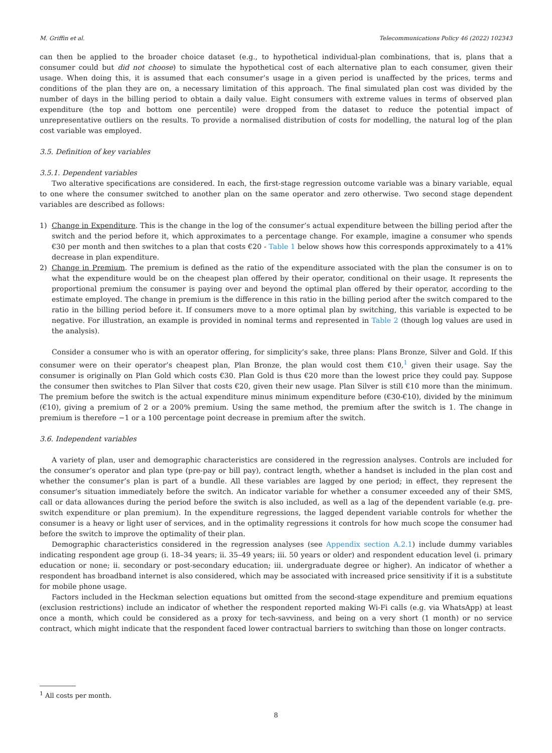M. Griffin et al. Telecommunications Policy 46 (2022) 102343
can then be applied to the broader choice dataset (e.g., to hypothetical individual-plan combinations, that is, plans that a consumer could but did not choose) to simulate the hypothetical cost of each alternative plan to each consumer, given their usage. When doing this, it is assumed that each consumer’s usage in a given period is unaffected by the prices, terms and conditions of the plan they are on, a necessary limitation of this approach. The final simulated plan cost was divided by the number of days in the billing period to obtain a daily value. Eight consumers with extreme values in terms of observed plan expenditure (the top and bottom one percentile) were dropped from the dataset to reduce the potential impact of unrepresentative outliers on the results. To provide a normalised distribution of costs for modelling, the natural log of the plan cost variable was employed.
3.5. Definition of key variables
3.5.1. Dependent variables
Two alterative specifications are considered. In each, the first-stage regression outcome variable was a binary variable, equal to one where the consumer switched to another plan on the same operator and zero otherwise. Two second stage dependent variables are described as follows:
1) Change in Expenditure. This is the change in the log of the consumer’s actual expenditure between the billing period after the switch and the period before it, which approximates to a percentage change. For example, imagine a consumer who spends €30 per month and then switches to a plan that costs €20 - Table 1 below shows how this corresponds approximately to a 41% decrease in plan expenditure.
2) Change in Premium. The premium is defined as the ratio of the expenditure associated with the plan the consumer is on to what the expenditure would be on the cheapest plan offered by their operator, conditional on their usage. It represents the proportional premium the consumer is paying over and beyond the optimal plan offered by their operator, according to the estimate employed. The change in premium is the difference in this ratio in the billing period after the switch compared to the ratio in the billing period before it. If consumers move to a more optimal plan by switching, this variable is expected to be negative. For illustration, an example is provided in nominal terms and represented in Table 2 (though log values are used in the analysis).
Consider a consumer who is with an operator offering, for simplicity’s sake, three plans: Plans Bronze, Silver and Gold. If this consumer were on their operator’s cheapest plan, Plan Bronze, the plan would cost them €10,<sup>1</sup> given their usage. Say the consumer is originally on Plan Gold which costs €30. Plan Gold is thus €20 more than the lowest price they could pay. Suppose the consumer then switches to Plan Silver that costs €20, given their new usage. Plan Silver is still €10 more than the minimum. The premium before the switch is the actual expenditure minus minimum expenditure before (€30-€10), divided by the minimum (€10), giving a premium of 2 or a 200% premium. Using the same method, the premium after the switch is 1. The change in premium is therefore −1 or a 100 percentage point decrease in premium after the switch.
3.6. Independent variables
A variety of plan, user and demographic characteristics are considered in the regression analyses. Controls are included for the consumer’s operator and plan type (pre-pay or bill pay), contract length, whether a handset is included in the plan cost and whether the consumer’s plan is part of a bundle. All these variables are lagged by one period; in effect, they represent the consumer’s situation immediately before the switch. An indicator variable for whether a consumer exceeded any of their SMS, call or data allowances during the period before the switch is also included, as well as a lag of the dependent variable (e.g. pre-switch expenditure or plan premium). In the expenditure regressions, the lagged dependent variable controls for whether the consumer is a heavy or light user of services, and in the optimality regressions it controls for how much scope the consumer had before the switch to improve the optimality of their plan.
Demographic characteristics considered in the regression analyses (see Appendix section A.2.1) include dummy variables indicating respondent age group (i. 18–34 years; ii. 35–49 years; iii. 50 years or older) and respondent education level (i. primary education or none; ii. secondary or post-secondary education; iii. undergraduate degree or higher). An indicator of whether a respondent has broadband internet is also considered, which may be associated with increased price sensitivity if it is a substitute for mobile phone usage.
Factors included in the Heckman selection equations but omitted from the second-stage expenditure and premium equations (exclusion restrictions) include an indicator of whether the respondent reported making Wi-Fi calls (e.g. via WhatsApp) at least once a month, which could be considered as a proxy for tech-savviness, and being on a very short (1 month) or no service contract, which might indicate that the respondent faced lower contractual barriers to switching than those on longer contracts.
<sup>1</sup> All costs per month.
8